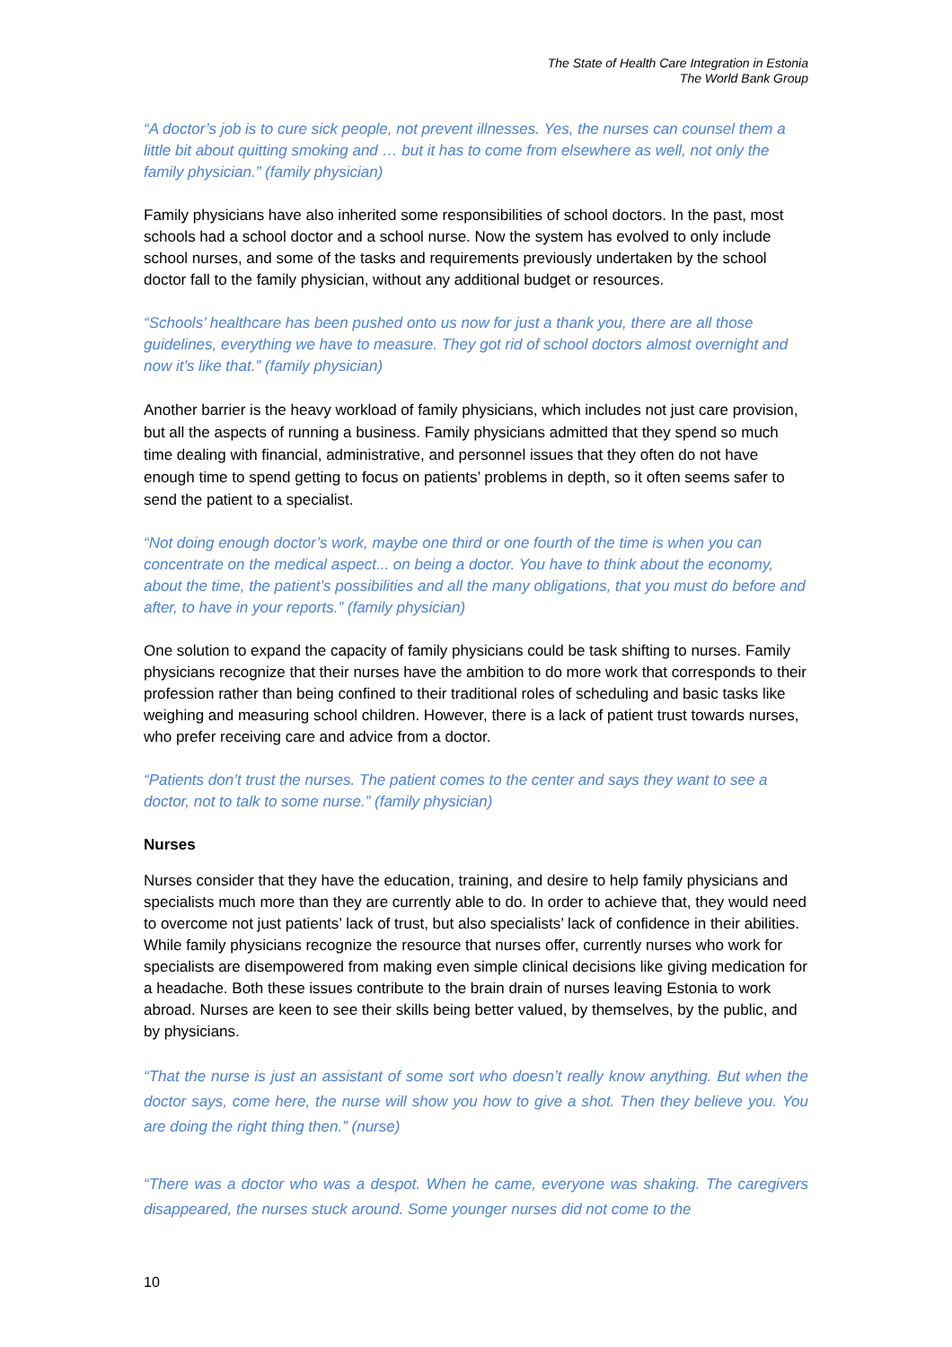The State of Health Care Integration in Estonia
The World Bank Group
“A doctor’s job is to cure sick people, not prevent illnesses. Yes, the nurses can counsel them a little bit about quitting smoking and … but it has to come from elsewhere as well, not only the family physician.” (family physician)
Family physicians have also inherited some responsibilities of school doctors. In the past, most schools had a school doctor and a school nurse. Now the system has evolved to only include school nurses, and some of the tasks and requirements previously undertaken by the school doctor fall to the family physician, without any additional budget or resources.
“Schools’ healthcare has been pushed onto us now for just a thank you, there are all those guidelines, everything we have to measure. They got rid of school doctors almost overnight and now it’s like that.” (family physician)
Another barrier is the heavy workload of family physicians, which includes not just care provision, but all the aspects of running a business. Family physicians admitted that they spend so much time dealing with financial, administrative, and personnel issues that they often do not have enough time to spend getting to focus on patients’ problems in depth, so it often seems safer to send the patient to a specialist.
“Not doing enough doctor’s work, maybe one third or one fourth of the time is when you can concentrate on the medical aspect... on being a doctor. You have to think about the economy, about the time, the patient’s possibilities and all the many obligations, that you must do before and after, to have in your reports.” (family physician)
One solution to expand the capacity of family physicians could be task shifting to nurses. Family physicians recognize that their nurses have the ambition to do more work that corresponds to their profession rather than being confined to their traditional roles of scheduling and basic tasks like weighing and measuring school children. However, there is a lack of patient trust towards nurses, who prefer receiving care and advice from a doctor.
“Patients don’t trust the nurses. The patient comes to the center and says they want to see a doctor, not to talk to some nurse.” (family physician)
Nurses
Nurses consider that they have the education, training, and desire to help family physicians and specialists much more than they are currently able to do. In order to achieve that, they would need to overcome not just patients’ lack of trust, but also specialists’ lack of confidence in their abilities. While family physicians recognize the resource that nurses offer, currently nurses who work for specialists are disempowered from making even simple clinical decisions like giving medication for a headache. Both these issues contribute to the brain drain of nurses leaving Estonia to work abroad. Nurses are keen to see their skills being better valued, by themselves, by the public, and by physicians.
“That the nurse is just an assistant of some sort who doesn’t really know anything. But when the doctor says, come here, the nurse will show you how to give a shot. Then they believe you. You are doing the right thing then.” (nurse)
“There was a doctor who was a despot. When he came, everyone was shaking. The caregivers disappeared, the nurses stuck around. Some younger nurses did not come to the
10